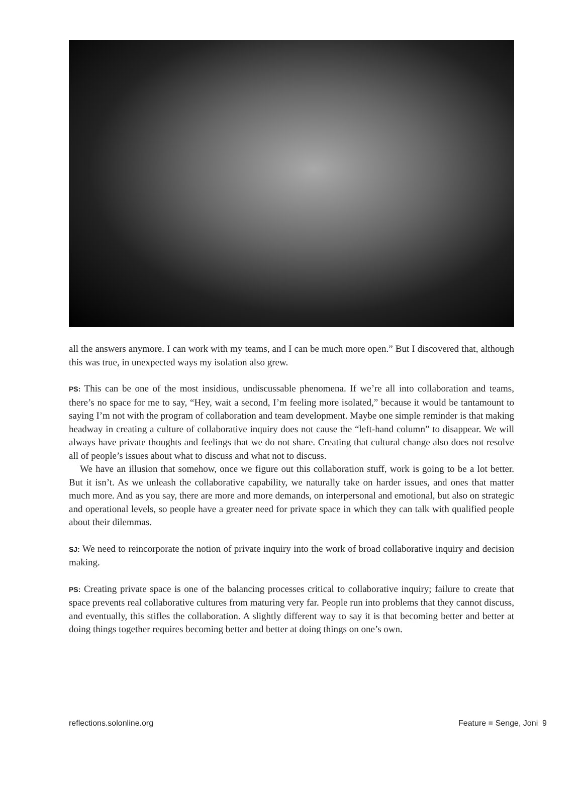all the answers anymore. I can work with my teams, and I can be much more open.” But I discovered that, although this was true, in unexpected ways my isolation also grew.
PS: This can be one of the most insidious, undiscussable phenomena. If we’re all into collaboration and teams, there’s no space for me to say, “Hey, wait a second, I’m feeling more isolated,” because it would be tantamount to saying I’m not with the program of collaboration and team development. Maybe one simple reminder is that making headway in creating a culture of collaborative inquiry does not cause the “left-hand column” to disappear. We will always have private thoughts and feelings that we do not share. Creating that cultural change also does not resolve all of people’s issues about what to discuss and what not to discuss.
We have an illusion that somehow, once we figure out this collaboration stuff, work is going to be a lot better. But it isn’t. As we unleash the collaborative capability, we naturally take on harder issues, and ones that matter much more. And as you say, there are more and more demands, on interpersonal and emotional, but also on strategic and operational levels, so people have a greater need for private space in which they can talk with qualified people about their dilemmas.
SJ: We need to reincorporate the notion of private inquiry into the work of broad collaborative inquiry and decision making.
PS: Creating private space is one of the balancing processes critical to collaborative inquiry; failure to create that space prevents real collaborative cultures from maturing very far. People run into problems that they cannot discuss, and eventually, this stifles the collaboration. A slightly different way to say it is that becoming better and better at doing things together requires becoming better and better at doing things on one’s own.
reflections.solonline.org Feature ■ Senge, Joni 9